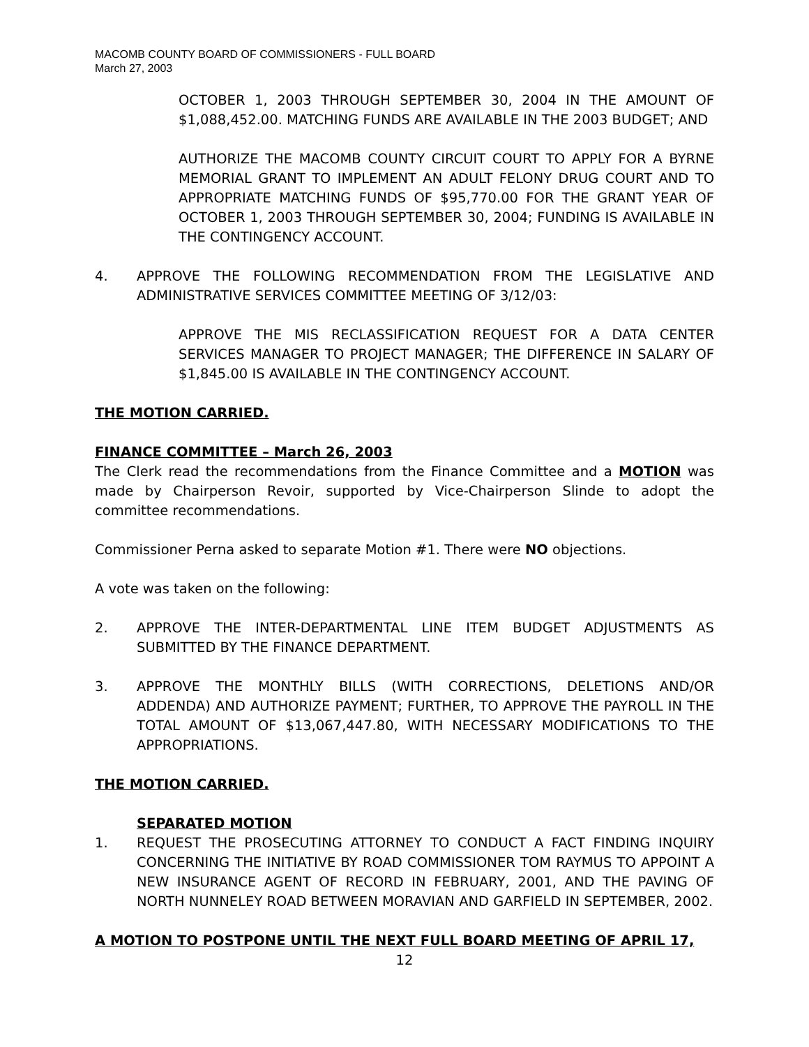MACOMB COUNTY BOARD OF COMMISSIONERS - FULL BOARD
March 27, 2003
OCTOBER 1, 2003 THROUGH SEPTEMBER 30, 2004 IN THE AMOUNT OF $1,088,452.00. MATCHING FUNDS ARE AVAILABLE IN THE 2003 BUDGET; AND
AUTHORIZE THE MACOMB COUNTY CIRCUIT COURT TO APPLY FOR A BYRNE MEMORIAL GRANT TO IMPLEMENT AN ADULT FELONY DRUG COURT AND TO APPROPRIATE MATCHING FUNDS OF $95,770.00 FOR THE GRANT YEAR OF OCTOBER 1, 2003 THROUGH SEPTEMBER 30, 2004; FUNDING IS AVAILABLE IN THE CONTINGENCY ACCOUNT.
4. APPROVE THE FOLLOWING RECOMMENDATION FROM THE LEGISLATIVE AND ADMINISTRATIVE SERVICES COMMITTEE MEETING OF 3/12/03:
APPROVE THE MIS RECLASSIFICATION REQUEST FOR A DATA CENTER SERVICES MANAGER TO PROJECT MANAGER; THE DIFFERENCE IN SALARY OF $1,845.00 IS AVAILABLE IN THE CONTINGENCY ACCOUNT.
THE MOTION CARRIED.
FINANCE COMMITTEE – March 26, 2003
The Clerk read the recommendations from the Finance Committee and a MOTION was made by Chairperson Revoir, supported by Vice-Chairperson Slinde to adopt the committee recommendations.
Commissioner Perna asked to separate Motion #1. There were NO objections.
A vote was taken on the following:
2. APPROVE THE INTER-DEPARTMENTAL LINE ITEM BUDGET ADJUSTMENTS AS SUBMITTED BY THE FINANCE DEPARTMENT.
3. APPROVE THE MONTHLY BILLS (WITH CORRECTIONS, DELETIONS AND/OR ADDENDA) AND AUTHORIZE PAYMENT; FURTHER, TO APPROVE THE PAYROLL IN THE TOTAL AMOUNT OF $13,067,447.80, WITH NECESSARY MODIFICATIONS TO THE APPROPRIATIONS.
THE MOTION CARRIED.
SEPARATED MOTION
1. REQUEST THE PROSECUTING ATTORNEY TO CONDUCT A FACT FINDING INQUIRY CONCERNING THE INITIATIVE BY ROAD COMMISSIONER TOM RAYMUS TO APPOINT A NEW INSURANCE AGENT OF RECORD IN FEBRUARY, 2001, AND THE PAVING OF NORTH NUNNELEY ROAD BETWEEN MORAVIAN AND GARFIELD IN SEPTEMBER, 2002.
A MOTION TO POSTPONE UNTIL THE NEXT FULL BOARD MEETING OF APRIL 17,
12